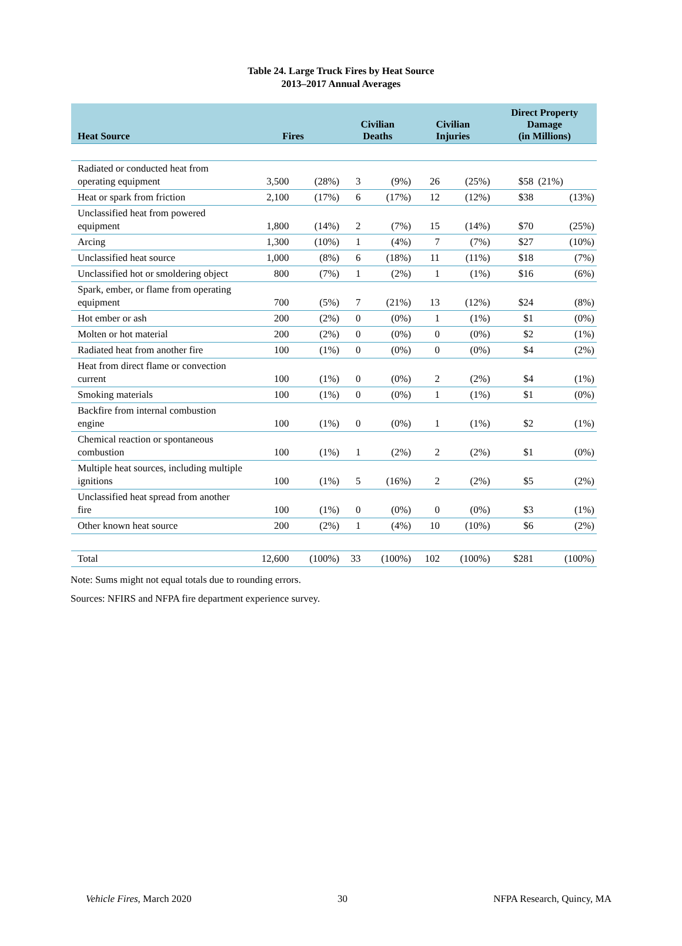Table 24. Large Truck Fires by Heat Source
2013–2017 Annual Averages
| Heat Source | Fires | | Civilian Deaths | | Civilian Injuries | | Direct Property Damage (in Millions) | |
| --- | --- | --- | --- | --- | --- | --- | --- | --- |
| Radiated or conducted heat from operating equipment | 3,500 | (28%) | 3 | (9%) | 26 | (25%) | $58 | (21%) |
| Heat or spark from friction | 2,100 | (17%) | 6 | (17%) | 12 | (12%) | $38 | (13%) |
| Unclassified heat from powered equipment | 1,800 | (14%) | 2 | (7%) | 15 | (14%) | $70 | (25%) |
| Arcing | 1,300 | (10%) | 1 | (4%) | 7 | (7%) | $27 | (10%) |
| Unclassified heat source | 1,000 | (8%) | 6 | (18%) | 11 | (11%) | $18 | (7%) |
| Unclassified hot or smoldering object | 800 | (7%) | 1 | (2%) | 1 | (1%) | $16 | (6%) |
| Spark, ember, or flame from operating equipment | 700 | (5%) | 7 | (21%) | 13 | (12%) | $24 | (8%) |
| Hot ember or ash | 200 | (2%) | 0 | (0%) | 1 | (1%) | $1 | (0%) |
| Molten or hot material | 200 | (2%) | 0 | (0%) | 0 | (0%) | $2 | (1%) |
| Radiated heat from another fire | 100 | (1%) | 0 | (0%) | 0 | (0%) | $4 | (2%) |
| Heat from direct flame or convection current | 100 | (1%) | 0 | (0%) | 2 | (2%) | $4 | (1%) |
| Smoking materials | 100 | (1%) | 0 | (0%) | 1 | (1%) | $1 | (0%) |
| Backfire from internal combustion engine | 100 | (1%) | 0 | (0%) | 1 | (1%) | $2 | (1%) |
| Chemical reaction or spontaneous combustion | 100 | (1%) | 1 | (2%) | 2 | (2%) | $1 | (0%) |
| Multiple heat sources, including multiple ignitions | 100 | (1%) | 5 | (16%) | 2 | (2%) | $5 | (2%) |
| Unclassified heat spread from another fire | 100 | (1%) | 0 | (0%) | 0 | (0%) | $3 | (1%) |
| Other known heat source | 200 | (2%) | 1 | (4%) | 10 | (10%) | $6 | (2%) |
| Total | 12,600 | (100%) | 33 | (100%) | 102 | (100%) | $281 | (100%) |
Note: Sums might not equal totals due to rounding errors.
Sources: NFIRS and NFPA fire department experience survey.
Vehicle Fires, March 2020 30 NFPA Research, Quincy, MA